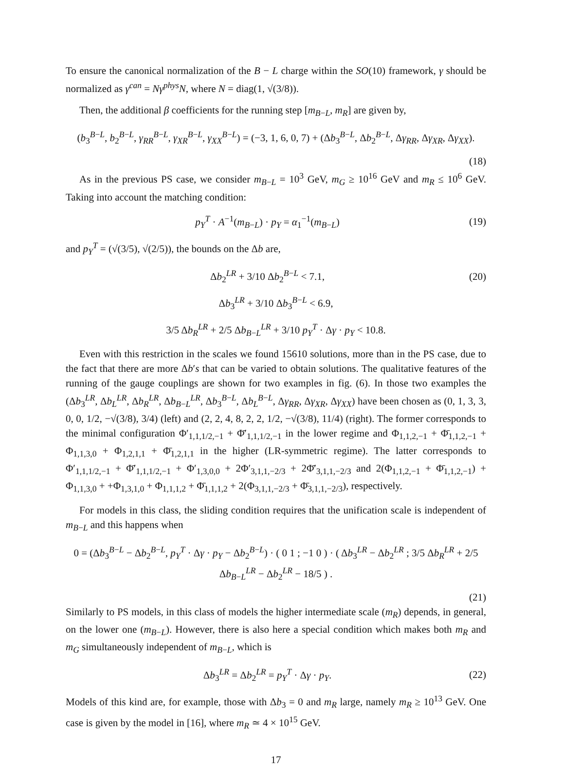To ensure the canonical normalization of the B − L charge within the SO(10) framework, γ should be normalized as γ<sup>can</sup> = Nγ<sup>phys</sup>N, where N = diag(1, √(3/8)).
Then, the additional β coefficients for the running step [m<sub>B−L</sub>, m<sub>R</sub>] are given by,
(b<sub>3</sub><sup>B−L</sup>, b<sub>2</sub><sup>B−L</sup>, γ<sub>RR</sub><sup>B−L</sup>, γ<sub>XR</sub><sup>B−L</sup>, γ<sub>XX</sub><sup>B−L</sup>) = (−3, 1, 6, 0, 7) + (Δb<sub>3</sub><sup>B−L</sup>, Δb<sub>2</sub><sup>B−L</sup>, Δγ<sub>RR</sub>, Δγ<sub>XR</sub>, Δγ<sub>XX</sub>).
(18)
As in the previous PS case, we consider m<sub>B−L</sub> = 10<sup>3</sup> GeV, m<sub>G</sub> ≥ 10<sup>16</sup> GeV and m<sub>R</sub> ≤ 10<sup>6</sup> GeV. Taking into account the matching condition:
p<sub>Y</sub><sup>T</sup> · A<sup>−1</sup>(m<sub>B−L</sub>) · p<sub>Y</sub> = α<sub>1</sub><sup>−1</sup>(m<sub>B−L</sub>) (19)
and p<sub>Y</sub><sup>T</sup> = (√(3/5), √(2/5)), the bounds on the Δb are,
Δb<sub>2</sub><sup>LR</sup> + 3/10 Δb<sub>2</sub><sup>B−L</sup> < 7.1, (20)
Δb<sub>3</sub><sup>LR</sup> + 3/10 Δb<sub>3</sub><sup>B−L</sup> < 6.9,
3/5 Δb<sub>R</sub><sup>LR</sup> + 2/5 Δb<sub>B−L</sub><sup>LR</sup> + 3/10 p<sub>Y</sub><sup>T</sup> · Δγ · p<sub>Y</sub> < 10.8.
Even with this restriction in the scales we found 15610 solutions, more than in the PS case, due to the fact that there are more Δb′s that can be varied to obtain solutions. The qualitative features of the running of the gauge couplings are shown for two examples in fig. (6). In those two examples the (Δb<sub>3</sub><sup>LR</sup>, Δb<sub>L</sub><sup>LR</sup>, Δb<sub>R</sub><sup>LR</sup>, Δb<sub>B−L</sub><sup>LR</sup>, Δb<sub>3</sub><sup>B−L</sup>, Δb<sub>L</sub><sup>B−L</sup>, Δγ<sub>RR</sub>, Δγ<sub>XR</sub>, Δγ<sub>XX</sub>) have been chosen as (0, 1, 3, 3, 0, 0, 1/2, −√(3/8), 3/4) (left) and (2, 2, 4, 8, 2, 2, 1/2, −√(3/8), 11/4) (right). The former corresponds to the minimal configuration Φ′<sub>1,1,1/2,−1</sub> + Φ̄′<sub>1,1,1/2,−1</sub> in the lower regime and Φ<sub>1,1,2,−1</sub> + Φ̄<sub>1,1,2,−1</sub> + Φ<sub>1,1,3,0</sub> + Φ<sub>1,2,1,1</sub> + Φ̄<sub>1,2,1,1</sub> in the higher (LR-symmetric regime). The latter corresponds to Φ′<sub>1,1,1/2,−1</sub> + Φ̄′<sub>1,1,1/2,−1</sub> + Φ′<sub>1,3,0,0</sub> + 2Φ′<sub>3,1,1,−2/3</sub> + 2Φ̄′<sub>3,1,1,−2/3</sub> and 2(Φ<sub>1,1,2,−1</sub> + Φ̄<sub>1,1,2,−1</sub>) + Φ<sub>1,1,3,0</sub> + +Φ<sub>1,3,1,0</sub> + Φ<sub>1,1,1,2</sub> + Φ̄<sub>1,1,1,2</sub> + 2(Φ<sub>3,1,1,−2/3</sub> + Φ̄<sub>3,1,1,−2/3</sub>), respectively.
For models in this class, the sliding condition requires that the unification scale is independent of m<sub>B−L</sub> and this happens when
0 = (Δb<sub>3</sub><sup>B−L</sup> − Δb<sub>2</sub><sup>B−L</sup>, p<sub>Y</sub><sup>T</sup> · Δγ · p<sub>Y</sub> − Δb<sub>2</sub><sup>B−L</sup>) · ( 0 1 ; −1 0 ) · ( Δb<sub>3</sub><sup>LR</sup> − Δb<sub>2</sub><sup>LR</sup> ; 3/5 Δb<sub>R</sub><sup>LR</sup> + 2/5 Δb<sub>B−L</sub><sup>LR</sup> − Δb<sub>2</sub><sup>LR</sup> − 18/5 ) .
(21)
Similarly to PS models, in this class of models the higher intermediate scale (m<sub>R</sub>) depends, in general, on the lower one (m<sub>B−L</sub>). However, there is also here a special condition which makes both m<sub>R</sub> and m<sub>G</sub> simultaneously independent of m<sub>B−L</sub>, which is
Δb<sub>3</sub><sup>LR</sup> = Δb<sub>2</sub><sup>LR</sup> = p<sub>Y</sub><sup>T</sup> · Δγ · p<sub>Y</sub>. (22)
Models of this kind are, for example, those with Δb<sub>3</sub> = 0 and m<sub>R</sub> large, namely m<sub>R</sub> ≥ 10<sup>13</sup> GeV. One case is given by the model in [16], where m<sub>R</sub> ≃ 4 × 10<sup>15</sup> GeV.
17